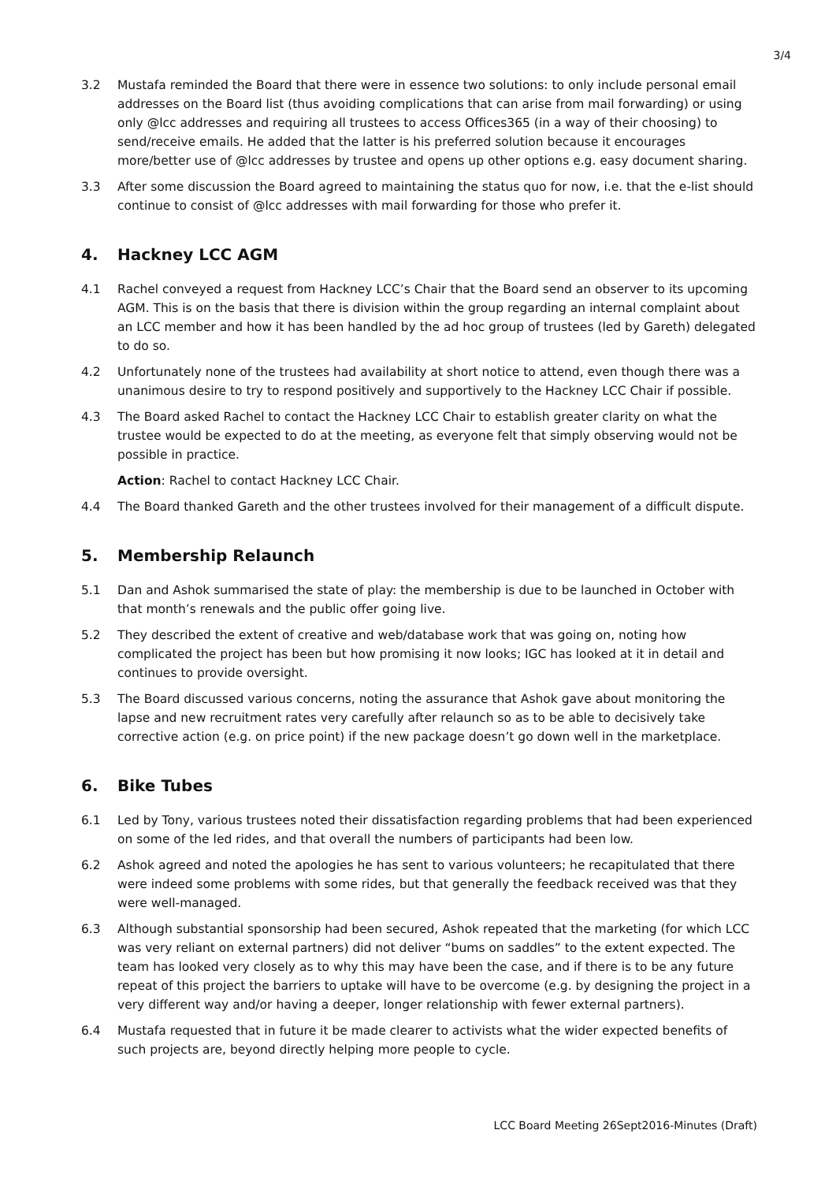3/4
3.2 Mustafa reminded the Board that there were in essence two solutions: to only include personal email addresses on the Board list (thus avoiding complications that can arise from mail forwarding) or using only @lcc addresses and requiring all trustees to access Offices365 (in a way of their choosing) to send/receive emails. He added that the latter is his preferred solution because it encourages more/better use of @lcc addresses by trustee and opens up other options e.g. easy document sharing.
3.3 After some discussion the Board agreed to maintaining the status quo for now, i.e. that the e-list should continue to consist of @lcc addresses with mail forwarding for those who prefer it.
4. Hackney LCC AGM
4.1 Rachel conveyed a request from Hackney LCC’s Chair that the Board send an observer to its upcoming AGM. This is on the basis that there is division within the group regarding an internal complaint about an LCC member and how it has been handled by the ad hoc group of trustees (led by Gareth) delegated to do so.
4.2 Unfortunately none of the trustees had availability at short notice to attend, even though there was a unanimous desire to try to respond positively and supportively to the Hackney LCC Chair if possible.
4.3 The Board asked Rachel to contact the Hackney LCC Chair to establish greater clarity on what the trustee would be expected to do at the meeting, as everyone felt that simply observing would not be possible in practice.
Action: Rachel to contact Hackney LCC Chair.
4.4 The Board thanked Gareth and the other trustees involved for their management of a difficult dispute.
5. Membership Relaunch
5.1 Dan and Ashok summarised the state of play: the membership is due to be launched in October with that month’s renewals and the public offer going live.
5.2 They described the extent of creative and web/database work that was going on, noting how complicated the project has been but how promising it now looks; IGC has looked at it in detail and continues to provide oversight.
5.3 The Board discussed various concerns, noting the assurance that Ashok gave about monitoring the lapse and new recruitment rates very carefully after relaunch so as to be able to decisively take corrective action (e.g. on price point) if the new package doesn’t go down well in the marketplace.
6. Bike Tubes
6.1 Led by Tony, various trustees noted their dissatisfaction regarding problems that had been experienced on some of the led rides, and that overall the numbers of participants had been low.
6.2 Ashok agreed and noted the apologies he has sent to various volunteers; he recapitulated that there were indeed some problems with some rides, but that generally the feedback received was that they were well-managed.
6.3 Although substantial sponsorship had been secured, Ashok repeated that the marketing (for which LCC was very reliant on external partners) did not deliver “bums on saddles” to the extent expected. The team has looked very closely as to why this may have been the case, and if there is to be any future repeat of this project the barriers to uptake will have to be overcome (e.g. by designing the project in a very different way and/or having a deeper, longer relationship with fewer external partners).
6.4 Mustafa requested that in future it be made clearer to activists what the wider expected benefits of such projects are, beyond directly helping more people to cycle.
LCC Board Meeting 26Sept2016-Minutes (Draft)